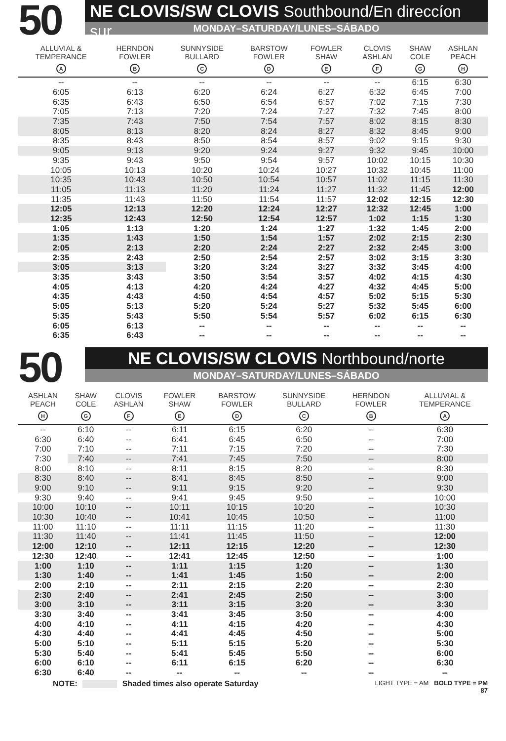50
NE CLOVIS/SW CLOVIS Southbound/En direccíon sur
MONDAY–SATURDAY/LUNES–SÁBADO
| ALLUVIAL & TEMPERANCE A | HERNDON FOWLER B | SUNNYSIDE BULLARD C | BARSTOW FOWLER D | FOWLER SHAW E | CLOVIS ASHLAN F | SHAW COLE G | ASHLAN PEACH H |
| --- | --- | --- | --- | --- | --- | --- | --- |
| -- | -- | -- | -- | -- | -- | 6:15 | 6:30 |
| 6:05 | 6:13 | 6:20 | 6:24 | 6:27 | 6:32 | 6:45 | 7:00 |
| 6:35 | 6:43 | 6:50 | 6:54 | 6:57 | 7:02 | 7:15 | 7:30 |
| 7:05 | 7:13 | 7:20 | 7:24 | 7:27 | 7:32 | 7:45 | 8:00 |
| 7:35 | 7:43 | 7:50 | 7:54 | 7:57 | 8:02 | 8:15 | 8:30 |
| 8:05 | 8:13 | 8:20 | 8:24 | 8:27 | 8:32 | 8:45 | 9:00 |
| 8:35 | 8:43 | 8:50 | 8:54 | 8:57 | 9:02 | 9:15 | 9:30 |
| 9:05 | 9:13 | 9:20 | 9:24 | 9:27 | 9:32 | 9:45 | 10:00 |
| 9:35 | 9:43 | 9:50 | 9:54 | 9:57 | 10:02 | 10:15 | 10:30 |
| 10:05 | 10:13 | 10:20 | 10:24 | 10:27 | 10:32 | 10:45 | 11:00 |
| 10:35 | 10:43 | 10:50 | 10:54 | 10:57 | 11:02 | 11:15 | 11:30 |
| 11:05 | 11:13 | 11:20 | 11:24 | 11:27 | 11:32 | 11:45 | 12:00 |
| 11:35 | 11:43 | 11:50 | 11:54 | 11:57 | 12:02 | 12:15 | 12:30 |
| 12:05 | 12:13 | 12:20 | 12:24 | 12:27 | 12:32 | 12:45 | 1:00 |
| 12:35 | 12:43 | 12:50 | 12:54 | 12:57 | 1:02 | 1:15 | 1:30 |
| 1:05 | 1:13 | 1:20 | 1:24 | 1:27 | 1:32 | 1:45 | 2:00 |
| 1:35 | 1:43 | 1:50 | 1:54 | 1:57 | 2:02 | 2:15 | 2:30 |
| 2:05 | 2:13 | 2:20 | 2:24 | 2:27 | 2:32 | 2:45 | 3:00 |
| 2:35 | 2:43 | 2:50 | 2:54 | 2:57 | 3:02 | 3:15 | 3:30 |
| 3:05 | 3:13 | 3:20 | 3:24 | 3:27 | 3:32 | 3:45 | 4:00 |
| 3:35 | 3:43 | 3:50 | 3:54 | 3:57 | 4:02 | 4:15 | 4:30 |
| 4:05 | 4:13 | 4:20 | 4:24 | 4:27 | 4:32 | 4:45 | 5:00 |
| 4:35 | 4:43 | 4:50 | 4:54 | 4:57 | 5:02 | 5:15 | 5:30 |
| 5:05 | 5:13 | 5:20 | 5:24 | 5:27 | 5:32 | 5:45 | 6:00 |
| 5:35 | 5:43 | 5:50 | 5:54 | 5:57 | 6:02 | 6:15 | 6:30 |
| 6:05 | 6:13 | -- | -- | -- | -- | -- | -- |
| 6:35 | 6:43 | -- | -- | -- | -- | -- | -- |
50
NE CLOVIS/SW CLOVIS Northbound/norte
MONDAY–SATURDAY/LUNES–SÁBADO
| ASHLAN PEACH H | SHAW COLE G | CLOVIS ASHLAN F | FOWLER SHAW E | BARSTOW FOWLER D | SUNNYSIDE BULLARD C | HERNDON FOWLER B | ALLUVIAL & TEMPERANCE A |
| --- | --- | --- | --- | --- | --- | --- | --- |
| -- | 6:10 | -- | 6:11 | 6:15 | 6:20 | -- | 6:30 |
| 6:30 | 6:40 | -- | 6:41 | 6:45 | 6:50 | -- | 7:00 |
| 7:00 | 7:10 | -- | 7:11 | 7:15 | 7:20 | -- | 7:30 |
| 7:30 | 7:40 | -- | 7:41 | 7:45 | 7:50 | -- | 8:00 |
| 8:00 | 8:10 | -- | 8:11 | 8:15 | 8:20 | -- | 8:30 |
| 8:30 | 8:40 | -- | 8:41 | 8:45 | 8:50 | -- | 9:00 |
| 9:00 | 9:10 | -- | 9:11 | 9:15 | 9:20 | -- | 9:30 |
| 9:30 | 9:40 | -- | 9:41 | 9:45 | 9:50 | -- | 10:00 |
| 10:00 | 10:10 | -- | 10:11 | 10:15 | 10:20 | -- | 10:30 |
| 10:30 | 10:40 | -- | 10:41 | 10:45 | 10:50 | -- | 11:00 |
| 11:00 | 11:10 | -- | 11:11 | 11:15 | 11:20 | -- | 11:30 |
| 11:30 | 11:40 | -- | 11:41 | 11:45 | 11:50 | -- | 12:00 |
| 12:00 | 12:10 | -- | 12:11 | 12:15 | 12:20 | -- | 12:30 |
| 12:30 | 12:40 | -- | 12:41 | 12:45 | 12:50 | -- | 1:00 |
| 1:00 | 1:10 | -- | 1:11 | 1:15 | 1:20 | -- | 1:30 |
| 1:30 | 1:40 | -- | 1:41 | 1:45 | 1:50 | -- | 2:00 |
| 2:00 | 2:10 | -- | 2:11 | 2:15 | 2:20 | -- | 2:30 |
| 2:30 | 2:40 | -- | 2:41 | 2:45 | 2:50 | -- | 3:00 |
| 3:00 | 3:10 | -- | 3:11 | 3:15 | 3:20 | -- | 3:30 |
| 3:30 | 3:40 | -- | 3:41 | 3:45 | 3:50 | -- | 4:00 |
| 4:00 | 4:10 | -- | 4:11 | 4:15 | 4:20 | -- | 4:30 |
| 4:30 | 4:40 | -- | 4:41 | 4:45 | 4:50 | -- | 5:00 |
| 5:00 | 5:10 | -- | 5:11 | 5:15 | 5:20 | -- | 5:30 |
| 5:30 | 5:40 | -- | 5:41 | 5:45 | 5:50 | -- | 6:00 |
| 6:00 | 6:10 | -- | 6:11 | 6:15 | 6:20 | -- | 6:30 |
| 6:30 | 6:40 | -- | -- | -- | -- | -- | -- |
NOTE: Shaded times also operate Saturday
LIGHT TYPE = AM BOLD TYPE = PM
87